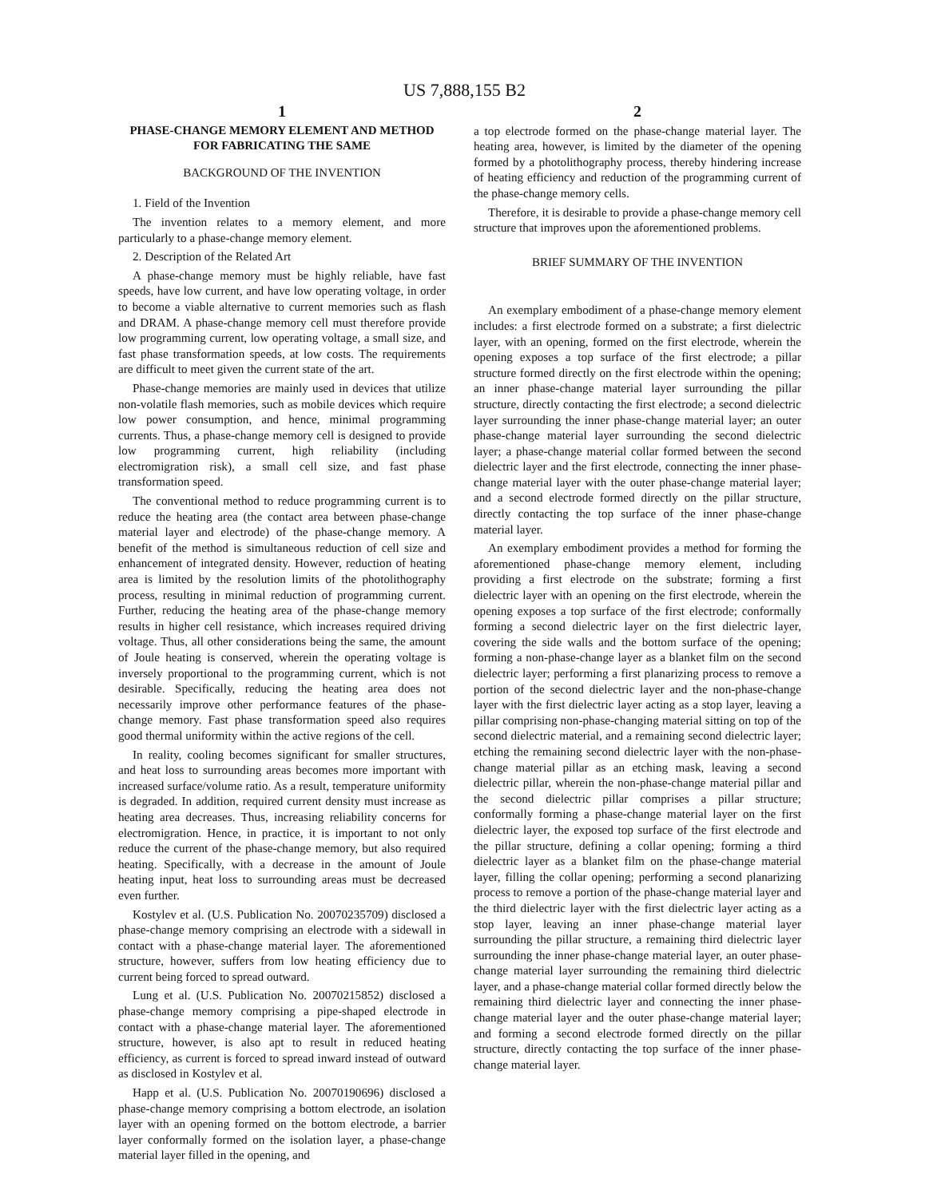US 7,888,155 B2
1
PHASE-CHANGE MEMORY ELEMENT AND METHOD FOR FABRICATING THE SAME
BACKGROUND OF THE INVENTION
1. Field of the Invention
The invention relates to a memory element, and more particularly to a phase-change memory element.
2. Description of the Related Art
A phase-change memory must be highly reliable, have fast speeds, have low current, and have low operating voltage, in order to become a viable alternative to current memories such as flash and DRAM. A phase-change memory cell must therefore provide low programming current, low operating voltage, a small size, and fast phase transformation speeds, at low costs. The requirements are difficult to meet given the current state of the art.
Phase-change memories are mainly used in devices that utilize non-volatile flash memories, such as mobile devices which require low power consumption, and hence, minimal programming currents. Thus, a phase-change memory cell is designed to provide low programming current, high reliability (including electromigration risk), a small cell size, and fast phase transformation speed.
The conventional method to reduce programming current is to reduce the heating area (the contact area between phase-change material layer and electrode) of the phase-change memory. A benefit of the method is simultaneous reduction of cell size and enhancement of integrated density. However, reduction of heating area is limited by the resolution limits of the photolithography process, resulting in minimal reduction of programming current. Further, reducing the heating area of the phase-change memory results in higher cell resistance, which increases required driving voltage. Thus, all other considerations being the same, the amount of Joule heating is conserved, wherein the operating voltage is inversely proportional to the programming current, which is not desirable. Specifically, reducing the heating area does not necessarily improve other performance features of the phase-change memory. Fast phase transformation speed also requires good thermal uniformity within the active regions of the cell.
In reality, cooling becomes significant for smaller structures, and heat loss to surrounding areas becomes more important with increased surface/volume ratio. As a result, temperature uniformity is degraded. In addition, required current density must increase as heating area decreases. Thus, increasing reliability concerns for electromigration. Hence, in practice, it is important to not only reduce the current of the phase-change memory, but also required heating. Specifically, with a decrease in the amount of Joule heating input, heat loss to surrounding areas must be decreased even further.
Kostylev et al. (U.S. Publication No. 20070235709) disclosed a phase-change memory comprising an electrode with a sidewall in contact with a phase-change material layer. The aforementioned structure, however, suffers from low heating efficiency due to current being forced to spread outward.
Lung et al. (U.S. Publication No. 20070215852) disclosed a phase-change memory comprising a pipe-shaped electrode in contact with a phase-change material layer. The aforementioned structure, however, is also apt to result in reduced heating efficiency, as current is forced to spread inward instead of outward as disclosed in Kostylev et al.
Happ et al. (U.S. Publication No. 20070190696) disclosed a phase-change memory comprising a bottom electrode, an isolation layer with an opening formed on the bottom electrode, a barrier layer conformally formed on the isolation layer, a phase-change material layer filled in the opening, and
2
a top electrode formed on the phase-change material layer. The heating area, however, is limited by the diameter of the opening formed by a photolithography process, thereby hindering increase of heating efficiency and reduction of the programming current of the phase-change memory cells.
Therefore, it is desirable to provide a phase-change memory cell structure that improves upon the aforementioned problems.
BRIEF SUMMARY OF THE INVENTION
An exemplary embodiment of a phase-change memory element includes: a first electrode formed on a substrate; a first dielectric layer, with an opening, formed on the first electrode, wherein the opening exposes a top surface of the first electrode; a pillar structure formed directly on the first electrode within the opening; an inner phase-change material layer surrounding the pillar structure, directly contacting the first electrode; a second dielectric layer surrounding the inner phase-change material layer; an outer phase-change material layer surrounding the second dielectric layer; a phase-change material collar formed between the second dielectric layer and the first electrode, connecting the inner phase-change material layer with the outer phase-change material layer; and a second electrode formed directly on the pillar structure, directly contacting the top surface of the inner phase-change material layer.
An exemplary embodiment provides a method for forming the aforementioned phase-change memory element, including providing a first electrode on the substrate; forming a first dielectric layer with an opening on the first electrode, wherein the opening exposes a top surface of the first electrode; conformally forming a second dielectric layer on the first dielectric layer, covering the side walls and the bottom surface of the opening; forming a non-phase-change layer as a blanket film on the second dielectric layer; performing a first planarizing process to remove a portion of the second dielectric layer and the non-phase-change layer with the first dielectric layer acting as a stop layer, leaving a pillar comprising non-phase-changing material sitting on top of the second dielectric material, and a remaining second dielectric layer; etching the remaining second dielectric layer with the non-phase-change material pillar as an etching mask, leaving a second dielectric pillar, wherein the non-phase-change material pillar and the second dielectric pillar comprises a pillar structure; conformally forming a phase-change material layer on the first dielectric layer, the exposed top surface of the first electrode and the pillar structure, defining a collar opening; forming a third dielectric layer as a blanket film on the phase-change material layer, filling the collar opening; performing a second planarizing process to remove a portion of the phase-change material layer and the third dielectric layer with the first dielectric layer acting as a stop layer, leaving an inner phase-change material layer surrounding the pillar structure, a remaining third dielectric layer surrounding the inner phase-change material layer, an outer phase-change material layer surrounding the remaining third dielectric layer, and a phase-change material collar formed directly below the remaining third dielectric layer and connecting the inner phase-change material layer and the outer phase-change material layer; and forming a second electrode formed directly on the pillar structure, directly contacting the top surface of the inner phase-change material layer.